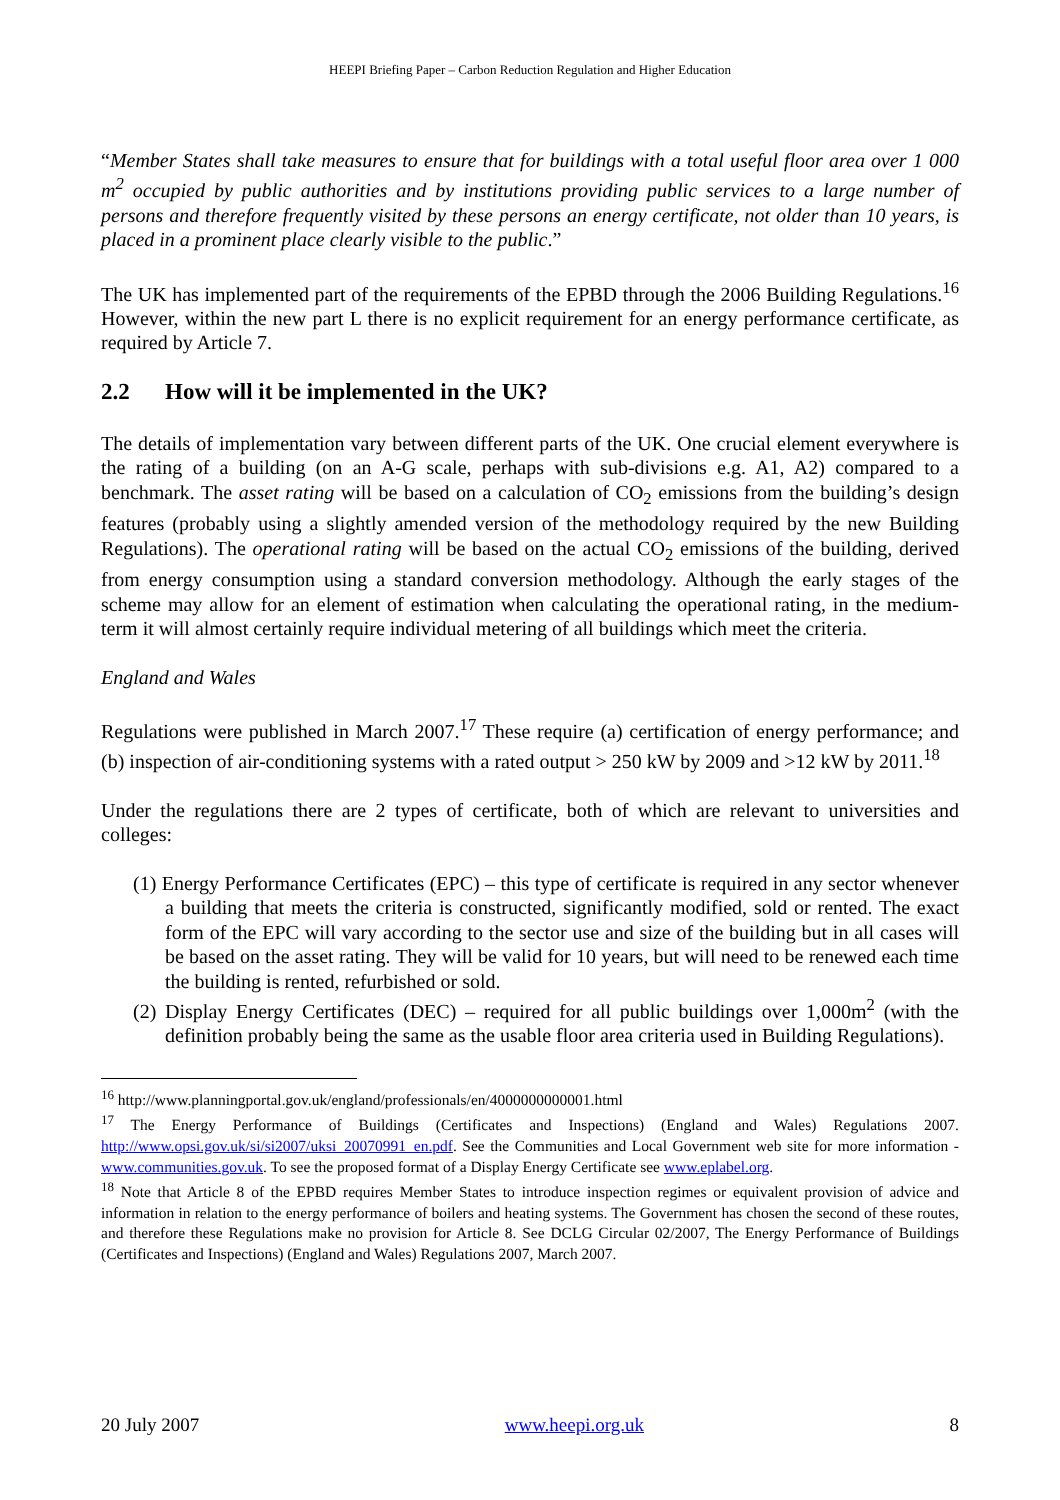HEEPI Briefing Paper – Carbon Reduction Regulation and Higher Education
“Member States shall take measures to ensure that for buildings with a total useful floor area over 1 000 m<sup>2</sup> occupied by public authorities and by institutions providing public services to a large number of persons and therefore frequently visited by these persons an energy certificate, not older than 10 years, is placed in a prominent place clearly visible to the public.”
The UK has implemented part of the requirements of the EPBD through the 2006 Building Regulations.<sup>16</sup> However, within the new part L there is no explicit requirement for an energy performance certificate, as required by Article 7.
2.2 How will it be implemented in the UK?
The details of implementation vary between different parts of the UK. One crucial element everywhere is the rating of a building (on an A-G scale, perhaps with sub-divisions e.g. A1, A2) compared to a benchmark. The asset rating will be based on a calculation of CO<sub>2</sub> emissions from the building’s design features (probably using a slightly amended version of the methodology required by the new Building Regulations). The operational rating will be based on the actual CO<sub>2</sub> emissions of the building, derived from energy consumption using a standard conversion methodology. Although the early stages of the scheme may allow for an element of estimation when calculating the operational rating, in the medium-term it will almost certainly require individual metering of all buildings which meet the criteria.
England and Wales
Regulations were published in March 2007.<sup>17</sup> These require (a) certification of energy performance; and (b) inspection of air-conditioning systems with a rated output > 250 kW by 2009 and >12 kW by 2011.<sup>18</sup>
Under the regulations there are 2 types of certificate, both of which are relevant to universities and colleges:
(1) Energy Performance Certificates (EPC) – this type of certificate is required in any sector whenever a building that meets the criteria is constructed, significantly modified, sold or rented. The exact form of the EPC will vary according to the sector use and size of the building but in all cases will be based on the asset rating. They will be valid for 10 years, but will need to be renewed each time the building is rented, refurbished or sold.
(2) Display Energy Certificates (DEC) – required for all public buildings over 1,000m<sup>2</sup> (with the definition probably being the same as the usable floor area criteria used in Building Regulations).
<sup>16</sup> http://www.planningportal.gov.uk/england/professionals/en/4000000000001.html
<sup>17</sup> The Energy Performance of Buildings (Certificates and Inspections) (England and Wales) Regulations 2007. http://www.opsi.gov.uk/si/si2007/uksi_20070991_en.pdf. See the Communities and Local Government web site for more information - www.communities.gov.uk. To see the proposed format of a Display Energy Certificate see www.eplabel.org.
<sup>18</sup> Note that Article 8 of the EPBD requires Member States to introduce inspection regimes or equivalent provision of advice and information in relation to the energy performance of boilers and heating systems. The Government has chosen the second of these routes, and therefore these Regulations make no provision for Article 8. See DCLG Circular 02/2007, The Energy Performance of Buildings (Certificates and Inspections) (England and Wales) Regulations 2007, March 2007.
20 July 2007 www.heepi.org.uk 8